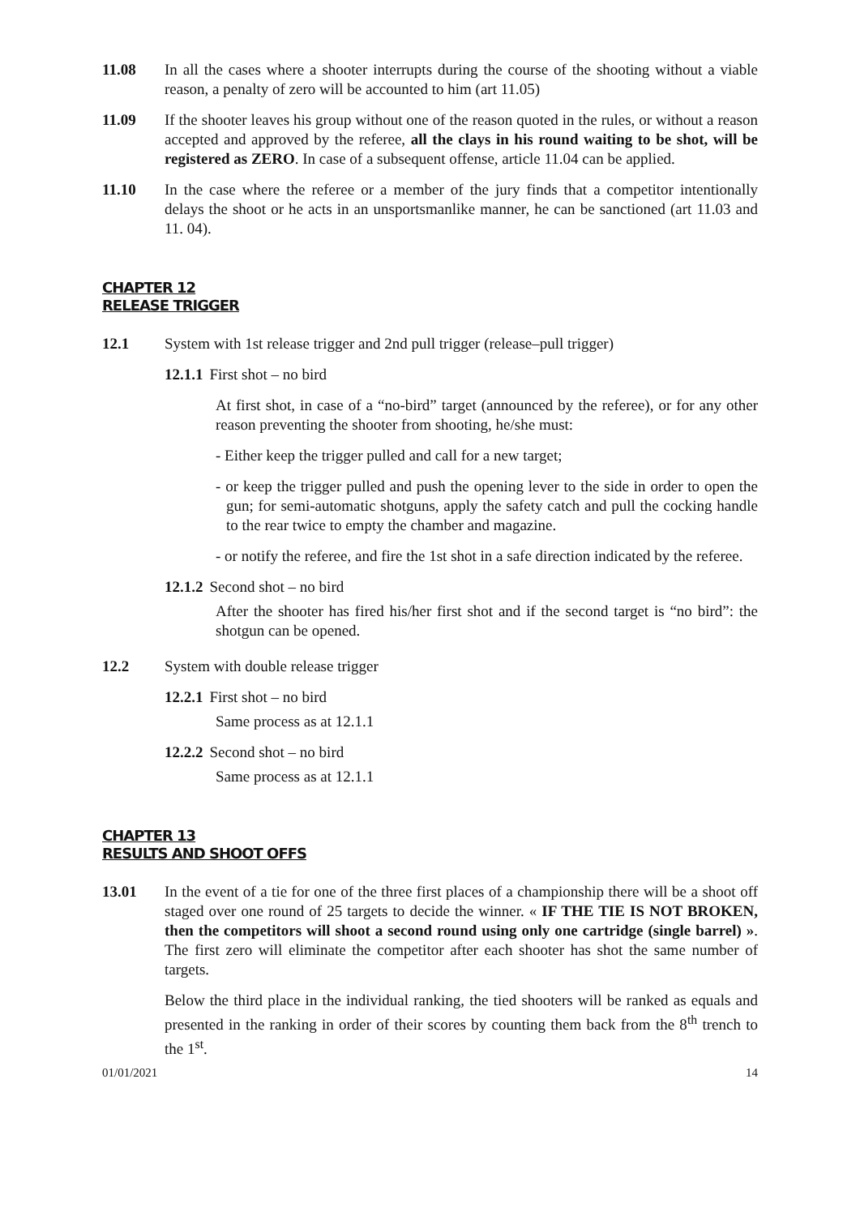11.08 In all the cases where a shooter interrupts during the course of the shooting without a viable reason, a penalty of zero will be accounted to him (art 11.05)
11.09 If the shooter leaves his group without one of the reason quoted in the rules, or without a reason accepted and approved by the referee, all the clays in his round waiting to be shot, will be registered as ZERO. In case of a subsequent offense, article 11.04 can be applied.
11.10 In the case where the referee or a member of the jury finds that a competitor intentionally delays the shoot or he acts in an unsportsmanlike manner, he can be sanctioned (art 11.03 and 11. 04).
CHAPTER 12
RELEASE TRIGGER
12.1 System with 1st release trigger and 2nd pull trigger (release–pull trigger)
12.1.1 First shot – no bird
At first shot, in case of a “no-bird” target (announced by the referee), or for any other reason preventing the shooter from shooting, he/she must:
- Either keep the trigger pulled and call for a new target;
- or keep the trigger pulled and push the opening lever to the side in order to open the gun; for semi-automatic shotguns, apply the safety catch and pull the cocking handle to the rear twice to empty the chamber and magazine.
- or notify the referee, and fire the 1st shot in a safe direction indicated by the referee.
12.1.2 Second shot – no bird
After the shooter has fired his/her first shot and if the second target is “no bird”: the shotgun can be opened.
12.2 System with double release trigger
12.2.1 First shot – no bird
Same process as at 12.1.1
12.2.2 Second shot – no bird
Same process as at 12.1.1
CHAPTER 13
RESULTS AND SHOOT OFFS
13.01 In the event of a tie for one of the three first places of a championship there will be a shoot off staged over one round of 25 targets to decide the winner. « IF THE TIE IS NOT BROKEN, then the competitors will shoot a second round using only one cartridge (single barrel) ». The first zero will eliminate the competitor after each shooter has shot the same number of targets.
Below the third place in the individual ranking, the tied shooters will be ranked as equals and presented in the ranking in order of their scores by counting them back from the 8<sup>th</sup> trench to the 1<sup>st</sup>.
01/01/2021 14